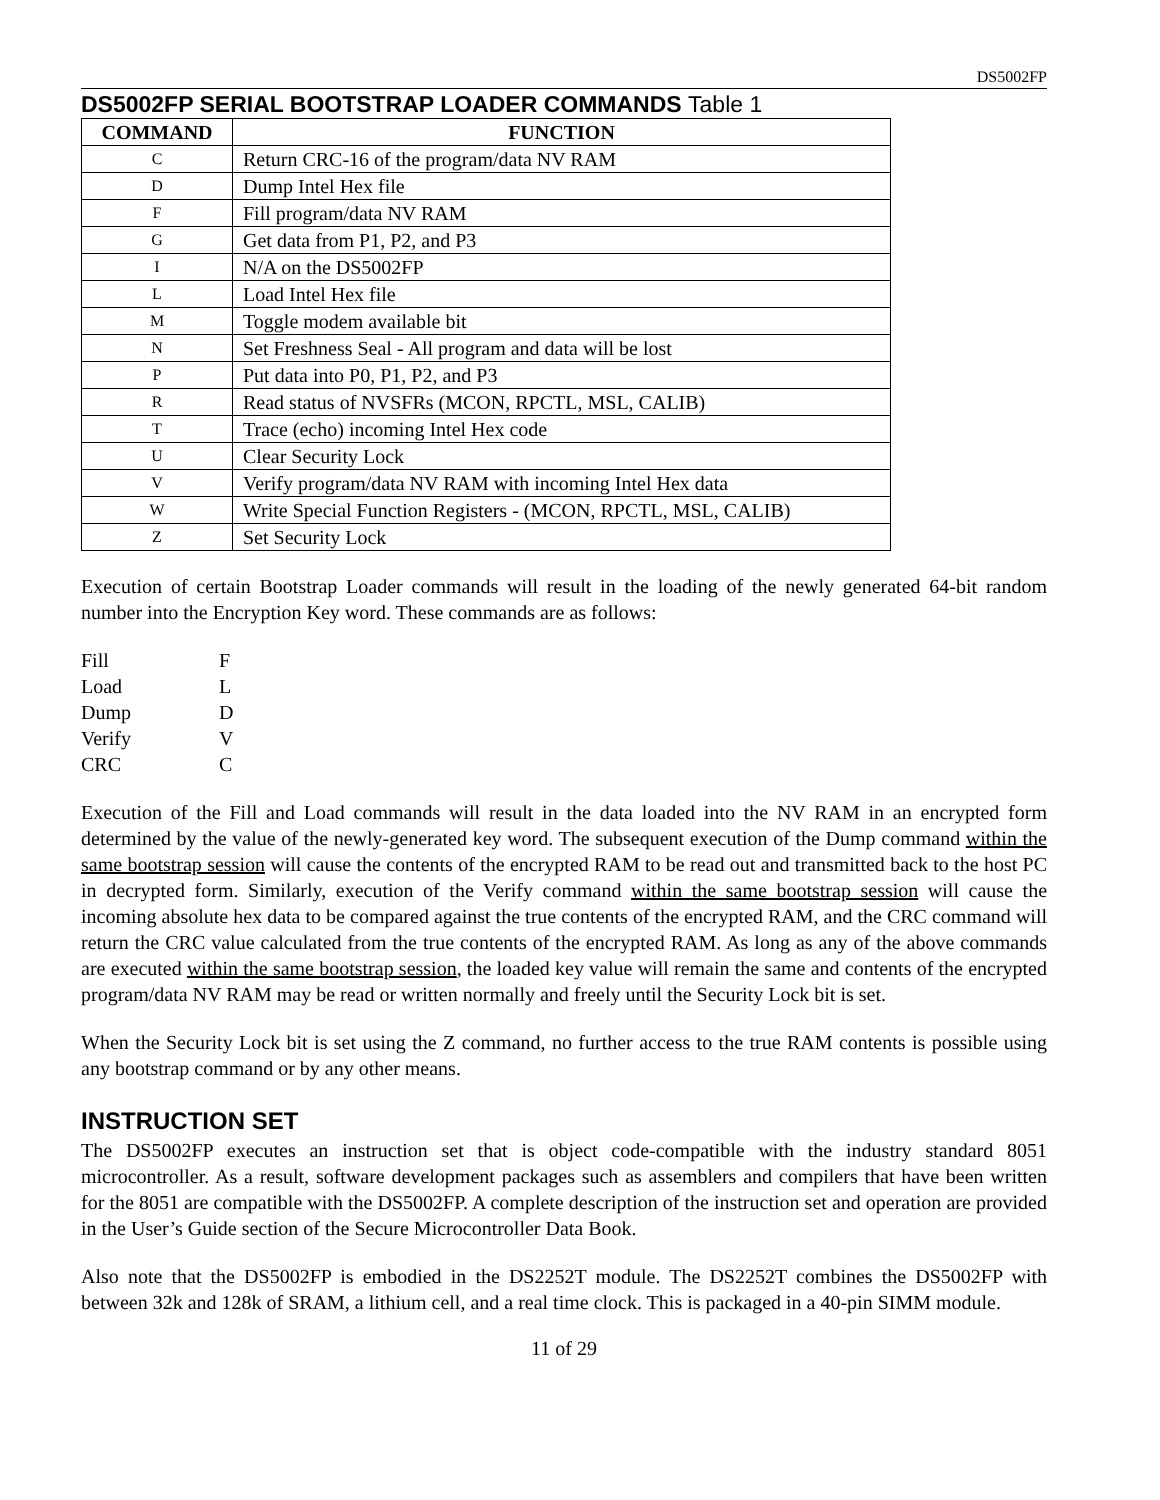DS5002FP
DS5002FP SERIAL BOOTSTRAP LOADER COMMANDS Table 1
| COMMAND | FUNCTION |
| --- | --- |
| C | Return CRC-16 of the program/data NV RAM |
| D | Dump Intel Hex file |
| F | Fill program/data NV RAM |
| G | Get data from P1, P2, and P3 |
| I | N/A on the DS5002FP |
| L | Load Intel Hex file |
| M | Toggle modem available bit |
| N | Set Freshness Seal - All program and data will be lost |
| P | Put data into P0, P1, P2, and P3 |
| R | Read status of NVSFRs (MCON, RPCTL, MSL, CALIB) |
| T | Trace (echo) incoming Intel Hex code |
| U | Clear Security Lock |
| V | Verify program/data NV RAM with incoming Intel Hex data |
| W | Write Special Function Registers - (MCON, RPCTL, MSL, CALIB) |
| Z | Set Security Lock |
Execution of certain Bootstrap Loader commands will result in the loading of the newly generated 64-bit random number into the Encryption Key word. These commands are as follows:
Fill F
Load L
Dump D
Verify V
CRC C
Execution of the Fill and Load commands will result in the data loaded into the NV RAM in an encrypted form determined by the value of the newly-generated key word. The subsequent execution of the Dump command within the same bootstrap session will cause the contents of the encrypted RAM to be read out and transmitted back to the host PC in decrypted form. Similarly, execution of the Verify command within the same bootstrap session will cause the incoming absolute hex data to be compared against the true contents of the encrypted RAM, and the CRC command will return the CRC value calculated from the true contents of the encrypted RAM. As long as any of the above commands are executed within the same bootstrap session, the loaded key value will remain the same and contents of the encrypted program/data NV RAM may be read or written normally and freely until the Security Lock bit is set.
When the Security Lock bit is set using the Z command, no further access to the true RAM contents is possible using any bootstrap command or by any other means.
INSTRUCTION SET
The DS5002FP executes an instruction set that is object code-compatible with the industry standard 8051 microcontroller. As a result, software development packages such as assemblers and compilers that have been written for the 8051 are compatible with the DS5002FP. A complete description of the instruction set and operation are provided in the User’s Guide section of the Secure Microcontroller Data Book.
Also note that the DS5002FP is embodied in the DS2252T module. The DS2252T combines the DS5002FP with between 32k and 128k of SRAM, a lithium cell, and a real time clock. This is packaged in a 40-pin SIMM module.
11 of 29